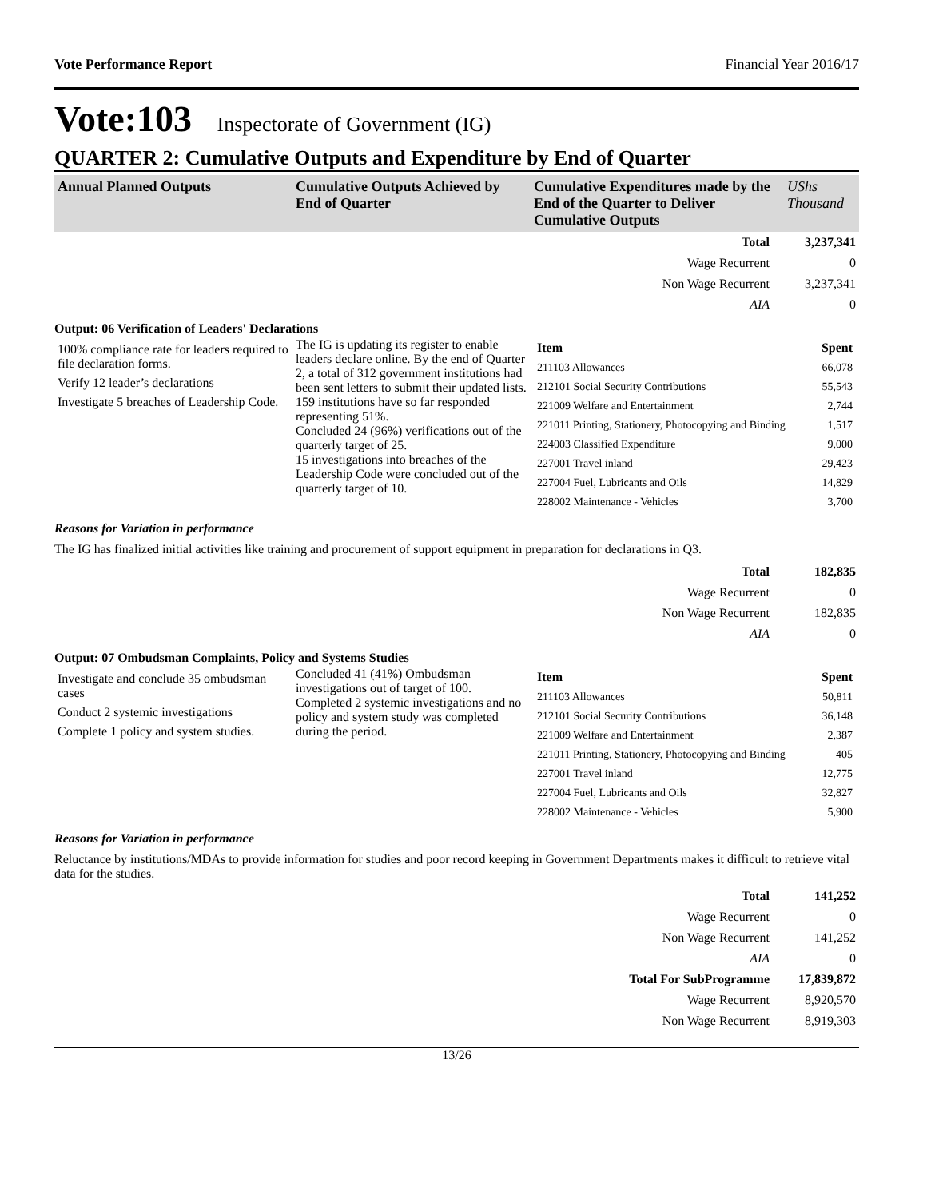Vote Performance Report Financial Year 2016/17
Vote:103 Inspectorate of Government (IG)
QUARTER 2: Cumulative Outputs and Expenditure by End of Quarter
| Annual Planned Outputs | Cumulative Outputs Achieved by End of Quarter | Cumulative Expenditures made by the End of the Quarter to Deliver Cumulative Outputs | UShs Thousand |
| --- | --- | --- | --- |
| Total | 3,237,341 |
| Wage Recurrent | 0 |
| Non Wage Recurrent | 3,237,341 |
| AIA | 0 |
Output: 06 Verification of Leaders' Declarations
| 100% compliance rate for leaders required to file declaration forms. Verify 12 leader’s declarations Investigate 5 breaches of Leadership Code. | The IG is updating its register to enable leaders declare online. By the end of Quarter 2, a total of 312 government institutions had been sent letters to submit their updated lists. 159 institutions have so far responded representing 51%. Concluded 24 (96%) verifications out of the quarterly target of 25. 15 investigations into breaches of the Leadership Code were concluded out of the quarterly target of 10. | / Item / Spent / / 211103 Allowances / 66,078 / / 212101 Social Security Contributions / 55,543 / / 221009 Welfare and Entertainment / 2,744 / / 221011 Printing, Stationery, Photocopying and Binding / 1,517 / / 224003 Classified Expenditure / 9,000 / / 227001 Travel inland / 29,423 / / 227004 Fuel, Lubricants and Oils / 14,829 / / 228002 Maintenance - Vehicles / 3,700 / |
Reasons for Variation in performance
The IG has finalized initial activities like training and procurement of support equipment in preparation for declarations in Q3.
| Total | 182,835 |
| Wage Recurrent | 0 |
| Non Wage Recurrent | 182,835 |
| AIA | 0 |
Output: 07 Ombudsman Complaints, Policy and Systems Studies
| Investigate and conclude 35 ombudsman cases Conduct 2 systemic investigations Complete 1 policy and system studies. | Concluded 41 (41%) Ombudsman investigations out of target of 100. Completed 2 systemic investigations and no policy and system study was completed during the period. | / Item / Spent / / 211103 Allowances / 50,811 / / 212101 Social Security Contributions / 36,148 / / 221009 Welfare and Entertainment / 2,387 / / 221011 Printing, Stationery, Photocopying and Binding / 405 / / 227001 Travel inland / 12,775 / / 227004 Fuel, Lubricants and Oils / 32,827 / / 228002 Maintenance - Vehicles / 5,900 / |
Reasons for Variation in performance
Reluctance by institutions/MDAs to provide information for studies and poor record keeping in Government Departments makes it difficult to retrieve vital data for the studies.
| Total | 141,252 |
| Wage Recurrent | 0 |
| Non Wage Recurrent | 141,252 |
| AIA | 0 |
| Total For SubProgramme | 17,839,872 |
| Wage Recurrent | 8,920,570 |
| Non Wage Recurrent | 8,919,303 |
13/26